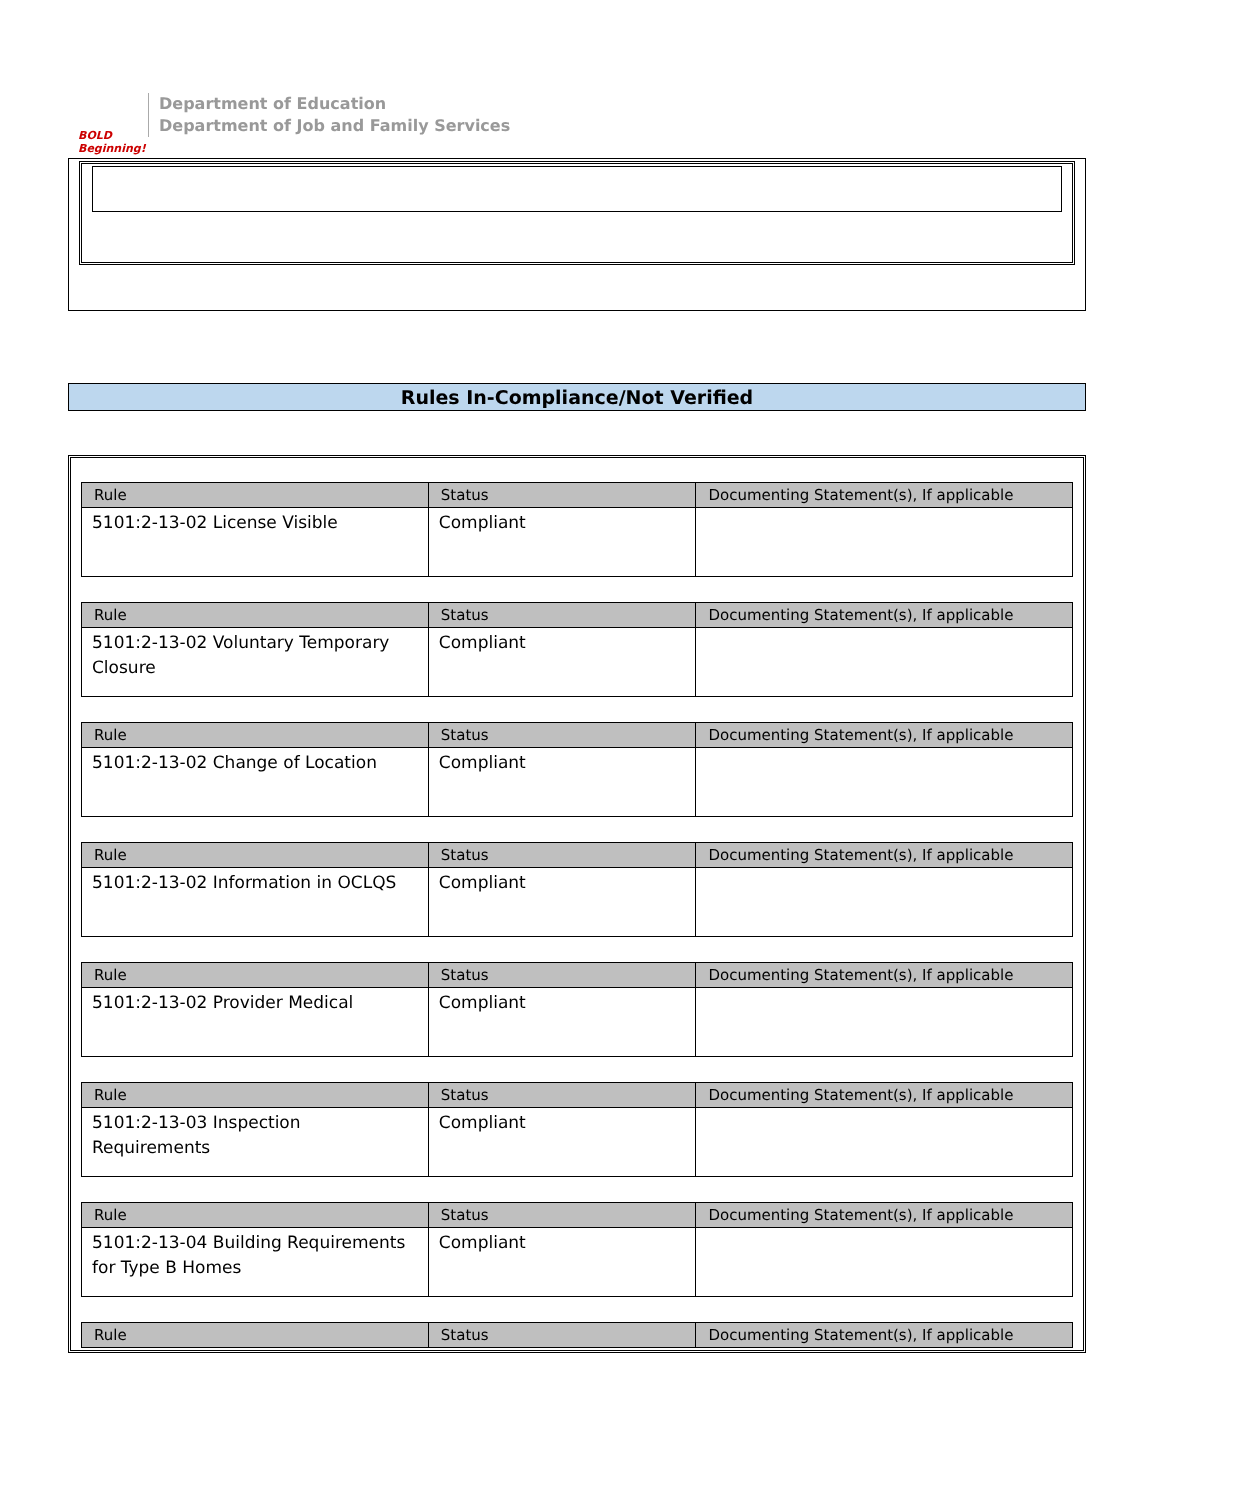BOLD Beginning!
Department of Education
Department of Job and Family Services
Rules In-Compliance/Not Verified
| Rule | Status | Documenting Statement(s), If applicable |
| --- | --- | --- |
| 5101:2-13-02 License Visible | Compliant | |
| Rule | Status | Documenting Statement(s), If applicable |
| --- | --- | --- |
| 5101:2-13-02 Voluntary Temporary Closure | Compliant | |
| Rule | Status | Documenting Statement(s), If applicable |
| --- | --- | --- |
| 5101:2-13-02 Change of Location | Compliant | |
| Rule | Status | Documenting Statement(s), If applicable |
| --- | --- | --- |
| 5101:2-13-02 Information in OCLQS | Compliant | |
| Rule | Status | Documenting Statement(s), If applicable |
| --- | --- | --- |
| 5101:2-13-02 Provider Medical | Compliant | |
| Rule | Status | Documenting Statement(s), If applicable |
| --- | --- | --- |
| 5101:2-13-03 Inspection Requirements | Compliant | |
| Rule | Status | Documenting Statement(s), If applicable |
| --- | --- | --- |
| 5101:2-13-04 Building Requirements for Type B Homes | Compliant | |
| Rule | Status | Documenting Statement(s), If applicable |
| --- | --- | --- |